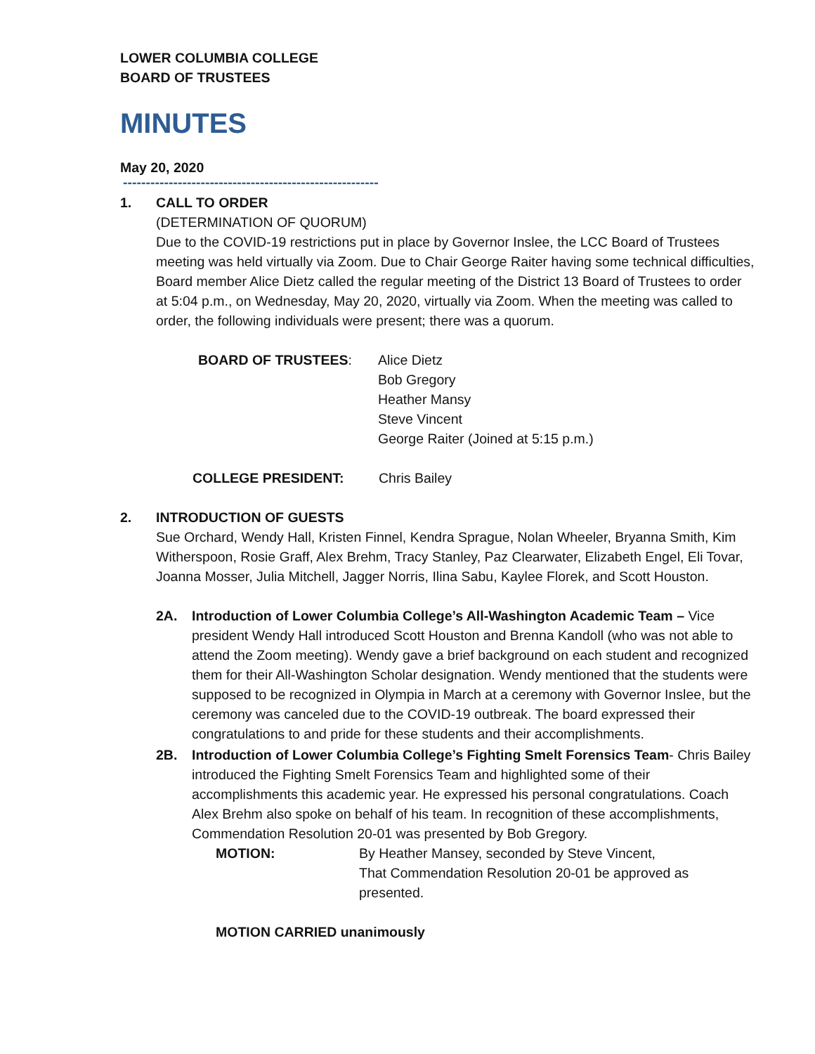LOWER COLUMBIA COLLEGE
BOARD OF TRUSTEES
MINUTES
May 20, 2020
--------------------------------------------------------
1. CALL TO ORDER
(DETERMINATION OF QUORUM)
Due to the COVID-19 restrictions put in place by Governor Inslee, the LCC Board of Trustees meeting was held virtually via Zoom. Due to Chair George Raiter having some technical difficulties, Board member Alice Dietz called the regular meeting of the District 13 Board of Trustees to order at 5:04 p.m., on Wednesday, May 20, 2020, virtually via Zoom. When the meeting was called to order, the following individuals were present; there was a quorum.
BOARD OF TRUSTEES: Alice Dietz
Bob Gregory
Heather Mansy
Steve Vincent
George Raiter (Joined at 5:15 p.m.)
COLLEGE PRESIDENT: Chris Bailey
2. INTRODUCTION OF GUESTS
Sue Orchard, Wendy Hall, Kristen Finnel, Kendra Sprague, Nolan Wheeler, Bryanna Smith, Kim Witherspoon, Rosie Graff, Alex Brehm, Tracy Stanley, Paz Clearwater, Elizabeth Engel, Eli Tovar, Joanna Mosser, Julia Mitchell, Jagger Norris, Ilina Sabu, Kaylee Florek, and Scott Houston.
2A. Introduction of Lower Columbia College’s All-Washington Academic Team – Vice president Wendy Hall introduced Scott Houston and Brenna Kandoll (who was not able to attend the Zoom meeting). Wendy gave a brief background on each student and recognized them for their All-Washington Scholar designation. Wendy mentioned that the students were supposed to be recognized in Olympia in March at a ceremony with Governor Inslee, but the ceremony was canceled due to the COVID-19 outbreak. The board expressed their congratulations to and pride for these students and their accomplishments.
2B. Introduction of Lower Columbia College’s Fighting Smelt Forensics Team- Chris Bailey introduced the Fighting Smelt Forensics Team and highlighted some of their accomplishments this academic year. He expressed his personal congratulations. Coach Alex Brehm also spoke on behalf of his team. In recognition of these accomplishments, Commendation Resolution 20-01 was presented by Bob Gregory.
MOTION: By Heather Mansey, seconded by Steve Vincent,
That Commendation Resolution 20-01 be approved as presented.
MOTION CARRIED unanimously